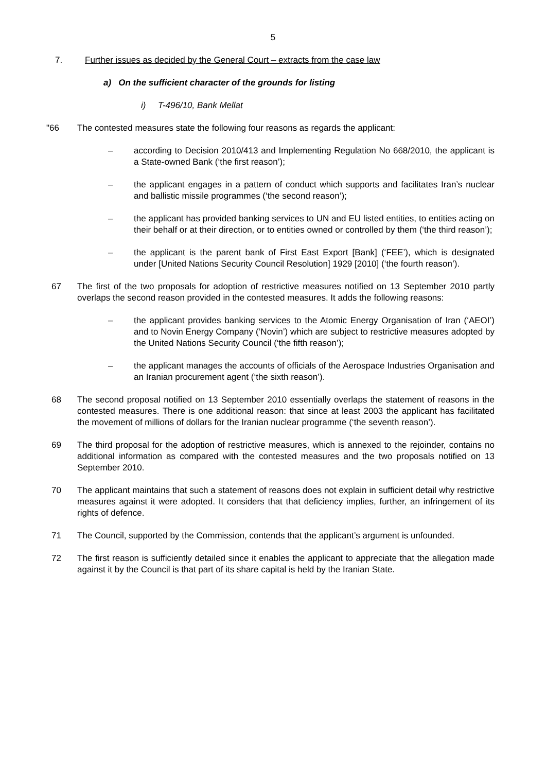5
7. Further issues as decided by the General Court – extracts from the case law
a) On the sufficient character of the grounds for listing
i) T-496/10, Bank Mellat
"66 The contested measures state the following four reasons as regards the applicant:
– according to Decision 2010/413 and Implementing Regulation No 668/2010, the applicant is a State-owned Bank (‘the first reason’);
– the applicant engages in a pattern of conduct which supports and facilitates Iran’s nuclear and ballistic missile programmes (‘the second reason’);
– the applicant has provided banking services to UN and EU listed entities, to entities acting on their behalf or at their direction, or to entities owned or controlled by them (‘the third reason’);
– the applicant is the parent bank of First East Export [Bank] (‘FEE’), which is designated under [United Nations Security Council Resolution] 1929 [2010] (‘the fourth reason’).
67 The first of the two proposals for adoption of restrictive measures notified on 13 September 2010 partly overlaps the second reason provided in the contested measures. It adds the following reasons:
– the applicant provides banking services to the Atomic Energy Organisation of Iran (‘AEOI’) and to Novin Energy Company (‘Novin’) which are subject to restrictive measures adopted by the United Nations Security Council (‘the fifth reason’);
– the applicant manages the accounts of officials of the Aerospace Industries Organisation and an Iranian procurement agent (‘the sixth reason’).
68 The second proposal notified on 13 September 2010 essentially overlaps the statement of reasons in the contested measures. There is one additional reason: that since at least 2003 the applicant has facilitated the movement of millions of dollars for the Iranian nuclear programme (‘the seventh reason’).
69 The third proposal for the adoption of restrictive measures, which is annexed to the rejoinder, contains no additional information as compared with the contested measures and the two proposals notified on 13 September 2010.
70 The applicant maintains that such a statement of reasons does not explain in sufficient detail why restrictive measures against it were adopted. It considers that that deficiency implies, further, an infringement of its rights of defence.
71 The Council, supported by the Commission, contends that the applicant’s argument is unfounded.
72 The first reason is sufficiently detailed since it enables the applicant to appreciate that the allegation made against it by the Council is that part of its share capital is held by the Iranian State.